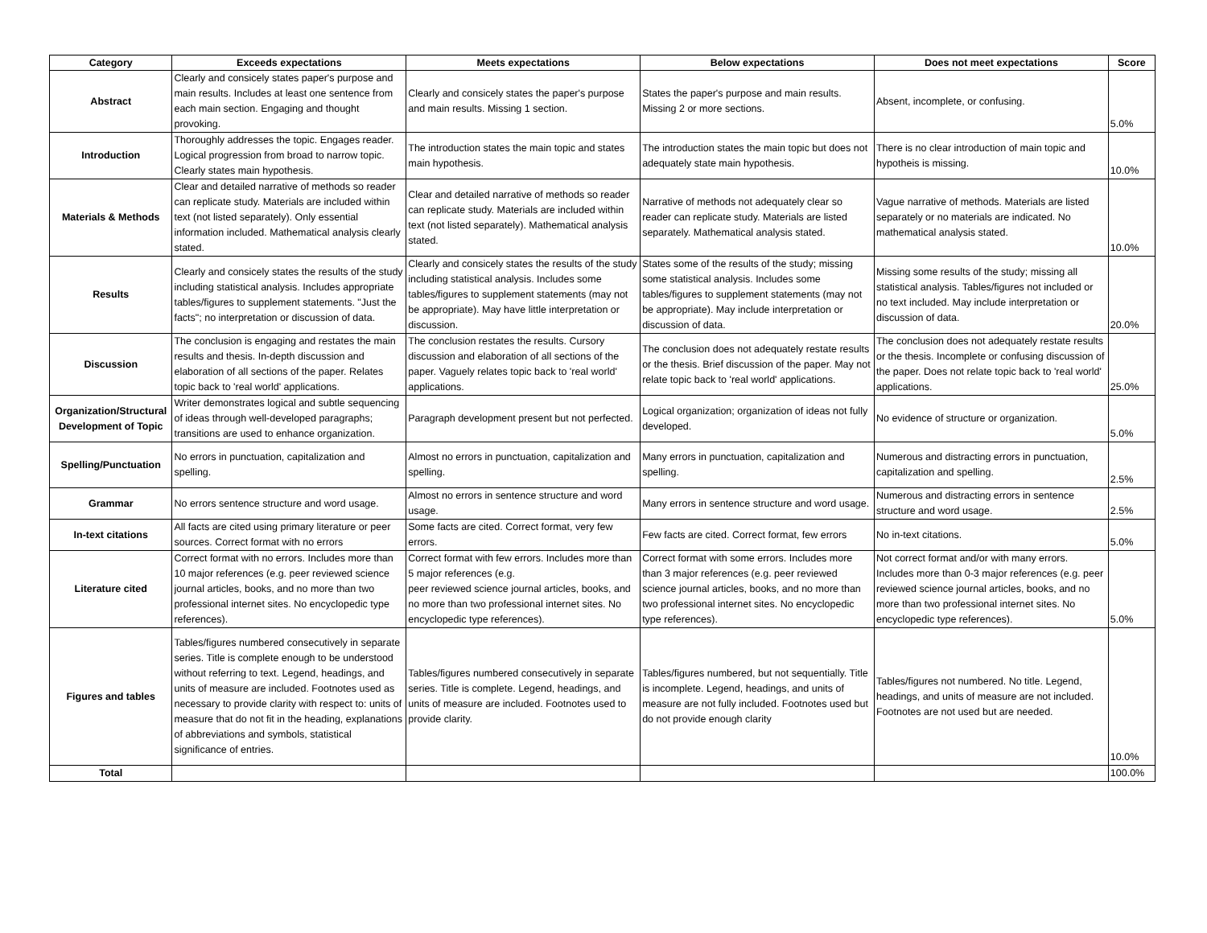| Category | Exceeds expectations | Meets expectations | Below expectations | Does not meet expectations | Score |
| --- | --- | --- | --- | --- | --- |
| Abstract | Clearly and consicely states paper's purpose and main results. Includes at least one sentence from each main section. Engaging and thought provoking. | Clearly and consicely states the paper's purpose and main results. Missing 1 section. | States the paper's purpose and main results. Missing 2 or more sections. | Absent, incomplete, or confusing. | 5.0% |
| Introduction | Thoroughly addresses the topic. Engages reader. Logical progression from broad to narrow topic. Clearly states main hypothesis. | The introduction states the main topic and states main hypothesis. | The introduction states the main topic but does not adequately state main hypothesis. | There is no clear introduction of main topic and hypotheis is missing. | 10.0% |
| Materials & Methods | Clear and detailed narrative of methods so reader can replicate study. Materials are included within text (not listed separately). Only essential information included. Mathematical analysis clearly stated. | Clear and detailed narrative of methods so reader can replicate study. Materials are included within text (not listed separately). Mathematical analysis stated. | Narrative of methods not adequately clear so reader can replicate study. Materials are listed separately. Mathematical analysis stated. | Vague narrative of methods. Materials are listed separately or no materials are indicated. No mathematical analysis stated. | 10.0% |
| Results | Clearly and consicely states the results of the study including statistical analysis. Includes appropriate tables/figures to supplement statements. "Just the facts"; no interpretation or discussion of data. | Clearly and consicely states the results of the study including statistical analysis. Includes some tables/figures to supplement statements (may not be appropriate). May have little interpretation or discussion. | States some of the results of the study; missing some statistical analysis. Includes some tables/figures to supplement statements (may not be appropriate). May include interpretation or discussion of data. | Missing some results of the study; missing all statistical analysis. Tables/figures not included or no text included. May include interpretation or discussion of data. | 20.0% |
| Discussion | The conclusion is engaging and restates the main results and thesis. In-depth discussion and elaboration of all sections of the paper. Relates topic back to 'real world' applications. | The conclusion restates the results. Cursory discussion and elaboration of all sections of the paper. Vaguely relates topic back to 'real world' applications. | The conclusion does not adequately restate results or the thesis. Brief discussion of the paper. May not relate topic back to 'real world' applications. | The conclusion does not adequately restate results or the thesis. Incomplete or confusing discussion of the paper. Does not relate topic back to 'real world' applications. | 25.0% |
| Organization/Structural Development of Topic | Writer demonstrates logical and subtle sequencing of ideas through well-developed paragraphs; transitions are used to enhance organization. | Paragraph development present but not perfected. | Logical organization; organization of ideas not fully developed. | No evidence of structure or organization. | 5.0% |
| Spelling/Punctuation | No errors in punctuation, capitalization and spelling. | Almost no errors in punctuation, capitalization and spelling. | Many errors in punctuation, capitalization and spelling. | Numerous and distracting errors in punctuation, capitalization and spelling. | 2.5% |
| Grammar | No errors sentence structure and word usage. | Almost no errors in sentence structure and word usage. | Many errors in sentence structure and word usage. | Numerous and distracting errors in sentence structure and word usage. | 2.5% |
| In-text citations | All facts are cited using primary literature or peer sources. Correct format with no errors | Some facts are cited. Correct format, very few errors. | Few facts are cited. Correct format, few errors | No in-text citations. | 5.0% |
| Literature cited | Correct format with no errors. Includes more than 10 major references (e.g. peer reviewed science journal articles, books, and no more than two professional internet sites. No encyclopedic type references). | Correct format with few errors. Includes more than 5 major references (e.g. peer reviewed science journal articles, books, and no more than two professional internet sites. No encyclopedic type references). | Correct format with some errors. Includes more than 3 major references (e.g. peer reviewed science journal articles, books, and no more than two professional internet sites. No encyclopedic type references). | Not correct format and/or with many errors. Includes more than 0-3 major references (e.g. peer reviewed science journal articles, books, and no more than two professional internet sites. No encyclopedic type references). | 5.0% |
| Figures and tables | Tables/figures numbered consecutively in separate series. Title is complete enough to be understood without referring to text. Legend, headings, and units of measure are included. Footnotes used as necessary to provide clarity with respect to: units of measure that do not fit in the heading, explanations of abbreviations and symbols, statistical significance of entries. | Tables/figures numbered consecutively in separate series. Title is complete. Legend, headings, and units of measure are included. Footnotes used to provide clarity. | Tables/figures numbered, but not sequentially. Title is incomplete. Legend, headings, and units of measure are not fully included. Footnotes used but do not provide enough clarity | Tables/figures not numbered. No title. Legend, headings, and units of measure are not included. Footnotes are not used but are needed. | 10.0% |
| Total | | | | | 100.0% |